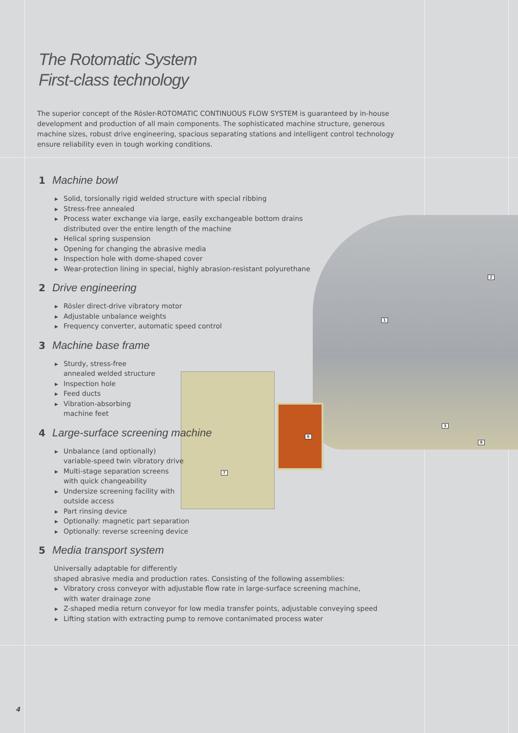2
1
3
6
9
7
The Rotomatic System
First-class technology
The superior concept of the Rösler-ROTOMATIC CONTINUOUS FLOW SYSTEM is guaranteed by in-house development and production of all main components. The sophisticated machine structure, generous machine sizes, robust drive engineering, spacious separating stations and intelligent control technology ensure reliability even in tough working conditions.
1 Machine bowl
▶ Solid, torsionally rigid welded structure with special ribbing
▶ Stress-free annealed
▶ Process water exchange via large, easily exchangeable bottom drains
distributed over the entire length of the machine
▶ Helical spring suspension
▶ Opening for changing the abrasive media
▶ Inspection hole with dome-shaped cover
▶ Wear-protection lining in special, highly abrasion-resistant polyurethane
2 Drive engineering
▶ Rösler direct-drive vibratory motor
▶ Adjustable unbalance weights
▶ Frequency converter, automatic speed control
3 Machine base frame
▶ Sturdy, stress-free
annealed welded structure
▶ Inspection hole
▶ Feed ducts
▶ Vibration-absorbing
machine feet
4 Large-surface screening machine
▶ Unbalance (and optionally)
variable-speed twin vibratory drive
▶ Multi-stage separation screens
with quick changeability
▶ Undersize screening facility with
outside access
▶ Part rinsing device
▶ Optionally: magnetic part separation
▶ Optionally: reverse screening device
5 Media transport system
Universally adaptable for differently
shaped abrasive media and production rates. Consisting of the following assemblies:
▶ Vibratory cross conveyor with adjustable flow rate in large-surface screening machine,
with water drainage zone
▶ Z-shaped media return conveyor for low media transfer points, adjustable conveying speed
▶ Lifting station with extracting pump to remove contanimated process water
4